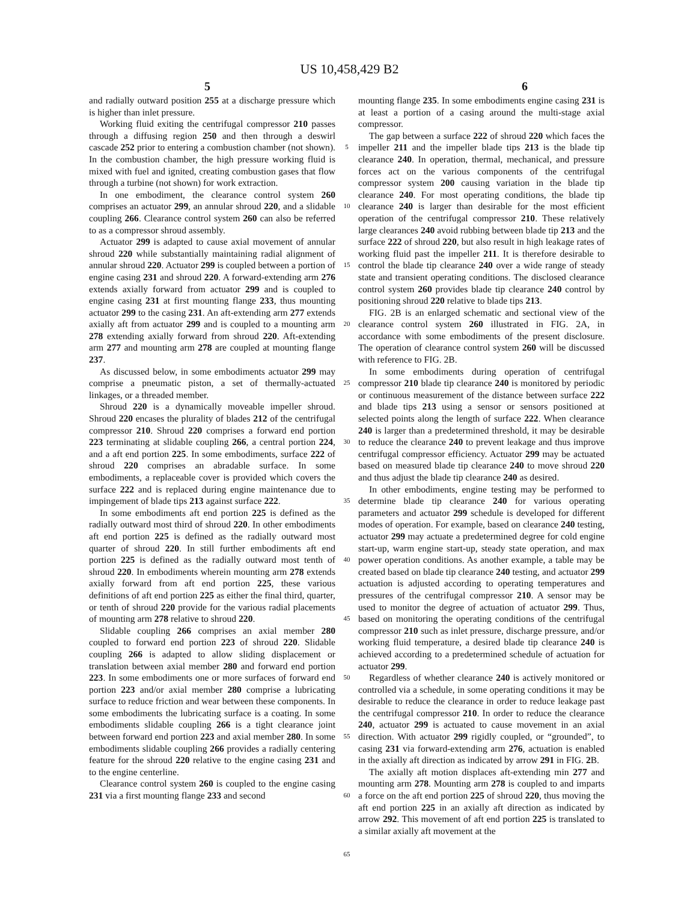US 10,458,429 B2
5 6
and radially outward position 255 at a discharge pressure which is higher than inlet pressure.
Working fluid exiting the centrifugal compressor 210 passes through a diffusing region 250 and then through a deswirl cascade 252 prior to entering a combustion chamber (not shown). In the combustion chamber, the high pressure working fluid is mixed with fuel and ignited, creating combustion gases that flow through a turbine (not shown) for work extraction.
In one embodiment, the clearance control system 260 comprises an actuator 299, an annular shroud 220, and a slidable coupling 266. Clearance control system 260 can also be referred to as a compressor shroud assembly.
Actuator 299 is adapted to cause axial movement of annular shroud 220 while substantially maintaining radial alignment of annular shroud 220. Actuator 299 is coupled between a portion of engine casing 231 and shroud 220. A forward-extending arm 276 extends axially forward from actuator 299 and is coupled to engine casing 231 at first mounting flange 233, thus mounting actuator 299 to the casing 231. An aft-extending arm 277 extends axially aft from actuator 299 and is coupled to a mounting arm 278 extending axially forward from shroud 220. Aft-extending arm 277 and mounting arm 278 are coupled at mounting flange 237.
As discussed below, in some embodiments actuator 299 may comprise a pneumatic piston, a set of thermally-actuated linkages, or a threaded member.
Shroud 220 is a dynamically moveable impeller shroud. Shroud 220 encases the plurality of blades 212 of the centrifugal compressor 210. Shroud 220 comprises a forward end portion 223 terminating at slidable coupling 266, a central portion 224, and a aft end portion 225. In some embodiments, surface 222 of shroud 220 comprises an abradable surface. In some embodiments, a replaceable cover is provided which covers the surface 222 and is replaced during engine maintenance due to impingement of blade tips 213 against surface 222.
In some embodiments aft end portion 225 is defined as the radially outward most third of shroud 220. In other embodiments aft end portion 225 is defined as the radially outward most quarter of shroud 220. In still further embodiments aft end portion 225 is defined as the radially outward most tenth of shroud 220. In embodiments wherein mounting arm 278 extends axially forward from aft end portion 225, these various definitions of aft end portion 225 as either the final third, quarter, or tenth of shroud 220 provide for the various radial placements of mounting arm 278 relative to shroud 220.
Slidable coupling 266 comprises an axial member 280 coupled to forward end portion 223 of shroud 220. Slidable coupling 266 is adapted to allow sliding displacement or translation between axial member 280 and forward end portion 223. In some embodiments one or more surfaces of forward end portion 223 and/or axial member 280 comprise a lubricating surface to reduce friction and wear between these components. In some embodiments the lubricating surface is a coating. In some embodiments slidable coupling 266 is a tight clearance joint between forward end portion 223 and axial member 280. In some embodiments slidable coupling 266 provides a radially centering feature for the shroud 220 relative to the engine casing 231 and to the engine centerline.
Clearance control system 260 is coupled to the engine casing 231 via a first mounting flange 233 and second
5
10
15
20
25
30
35
40
45
50
55
60
65
mounting flange 235. In some embodiments engine casing 231 is at least a portion of a casing around the multi-stage axial compressor.
The gap between a surface 222 of shroud 220 which faces the impeller 211 and the impeller blade tips 213 is the blade tip clearance 240. In operation, thermal, mechanical, and pressure forces act on the various components of the centrifugal compressor system 200 causing variation in the blade tip clearance 240. For most operating conditions, the blade tip clearance 240 is larger than desirable for the most efficient operation of the centrifugal compressor 210. These relatively large clearances 240 avoid rubbing between blade tip 213 and the surface 222 of shroud 220, but also result in high leakage rates of working fluid past the impeller 211. It is therefore desirable to control the blade tip clearance 240 over a wide range of steady state and transient operating conditions. The disclosed clearance control system 260 provides blade tip clearance 240 control by positioning shroud 220 relative to blade tips 213.
FIG. 2B is an enlarged schematic and sectional view of the clearance control system 260 illustrated in FIG. 2A, in accordance with some embodiments of the present disclosure. The operation of clearance control system 260 will be discussed with reference to FIG. 2B.
In some embodiments during operation of centrifugal compressor 210 blade tip clearance 240 is monitored by periodic or continuous measurement of the distance between surface 222 and blade tips 213 using a sensor or sensors positioned at selected points along the length of surface 222. When clearance 240 is larger than a predetermined threshold, it may be desirable to reduce the clearance 240 to prevent leakage and thus improve centrifugal compressor efficiency. Actuator 299 may be actuated based on measured blade tip clearance 240 to move shroud 220 and thus adjust the blade tip clearance 240 as desired.
In other embodiments, engine testing may be performed to determine blade tip clearance 240 for various operating parameters and actuator 299 schedule is developed for different modes of operation. For example, based on clearance 240 testing, actuator 299 may actuate a predetermined degree for cold engine start-up, warm engine start-up, steady state operation, and max power operation conditions. As another example, a table may be created based on blade tip clearance 240 testing, and actuator 299 actuation is adjusted according to operating temperatures and pressures of the centrifugal compressor 210. A sensor may be used to monitor the degree of actuation of actuator 299. Thus, based on monitoring the operating conditions of the centrifugal compressor 210 such as inlet pressure, discharge pressure, and/or working fluid temperature, a desired blade tip clearance 240 is achieved according to a predetermined schedule of actuation for actuator 299.
Regardless of whether clearance 240 is actively monitored or controlled via a schedule, in some operating conditions it may be desirable to reduce the clearance in order to reduce leakage past the centrifugal compressor 210. In order to reduce the clearance 240, actuator 299 is actuated to cause movement in an axial direction. With actuator 299 rigidly coupled, or “grounded”, to casing 231 via forward-extending arm 276, actuation is enabled in the axially aft direction as indicated by arrow 291 in FIG. 2 B.
The axially aft motion displaces aft-extending min 277 and mounting arm 278. Mounting arm 278 is coupled to and imparts a force on the aft end portion 225 of shroud 220, thus moving the aft end portion 225 in an axially aft direction as indicated by arrow 292. This movement of aft end portion 225 is translated to a similar axially aft movement at the